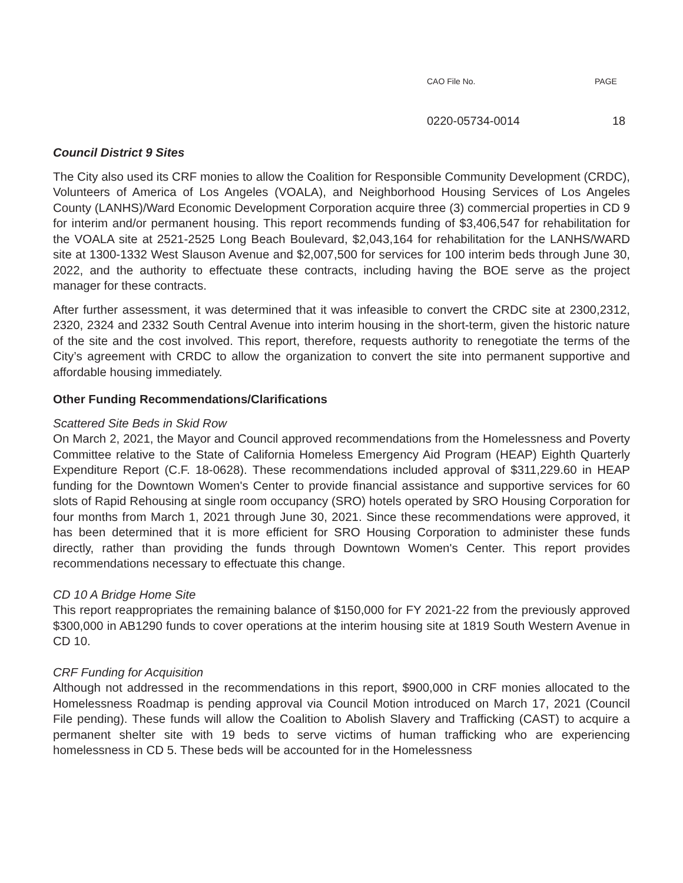CAO File No. PAGE
0220-05734-0014 18
Council District 9 Sites
The City also used its CRF monies to allow the Coalition for Responsible Community Development (CRDC), Volunteers of America of Los Angeles (VOALA), and Neighborhood Housing Services of Los Angeles County (LANHS)/Ward Economic Development Corporation acquire three (3) commercial properties in CD 9 for interim and/or permanent housing. This report recommends funding of $3,406,547 for rehabilitation for the VOALA site at 2521-2525 Long Beach Boulevard, $2,043,164 for rehabilitation for the LANHS/WARD site at 1300-1332 West Slauson Avenue and $2,007,500 for services for 100 interim beds through June 30, 2022, and the authority to effectuate these contracts, including having the BOE serve as the project manager for these contracts.
After further assessment, it was determined that it was infeasible to convert the CRDC site at 2300,2312, 2320, 2324 and 2332 South Central Avenue into interim housing in the short-term, given the historic nature of the site and the cost involved. This report, therefore, requests authority to renegotiate the terms of the City’s agreement with CRDC to allow the organization to convert the site into permanent supportive and affordable housing immediately.
Other Funding Recommendations/Clarifications
Scattered Site Beds in Skid Row
On March 2, 2021, the Mayor and Council approved recommendations from the Homelessness and Poverty Committee relative to the State of California Homeless Emergency Aid Program (HEAP) Eighth Quarterly Expenditure Report (C.F. 18-0628). These recommendations included approval of $311,229.60 in HEAP funding for the Downtown Women's Center to provide financial assistance and supportive services for 60 slots of Rapid Rehousing at single room occupancy (SRO) hotels operated by SRO Housing Corporation for four months from March 1, 2021 through June 30, 2021. Since these recommendations were approved, it has been determined that it is more efficient for SRO Housing Corporation to administer these funds directly, rather than providing the funds through Downtown Women's Center. This report provides recommendations necessary to effectuate this change.
CD 10 A Bridge Home Site
This report reappropriates the remaining balance of $150,000 for FY 2021-22 from the previously approved $300,000 in AB1290 funds to cover operations at the interim housing site at 1819 South Western Avenue in CD 10.
CRF Funding for Acquisition
Although not addressed in the recommendations in this report, $900,000 in CRF monies allocated to the Homelessness Roadmap is pending approval via Council Motion introduced on March 17, 2021 (Council File pending). These funds will allow the Coalition to Abolish Slavery and Trafficking (CAST) to acquire a permanent shelter site with 19 beds to serve victims of human trafficking who are experiencing homelessness in CD 5. These beds will be accounted for in the Homelessness